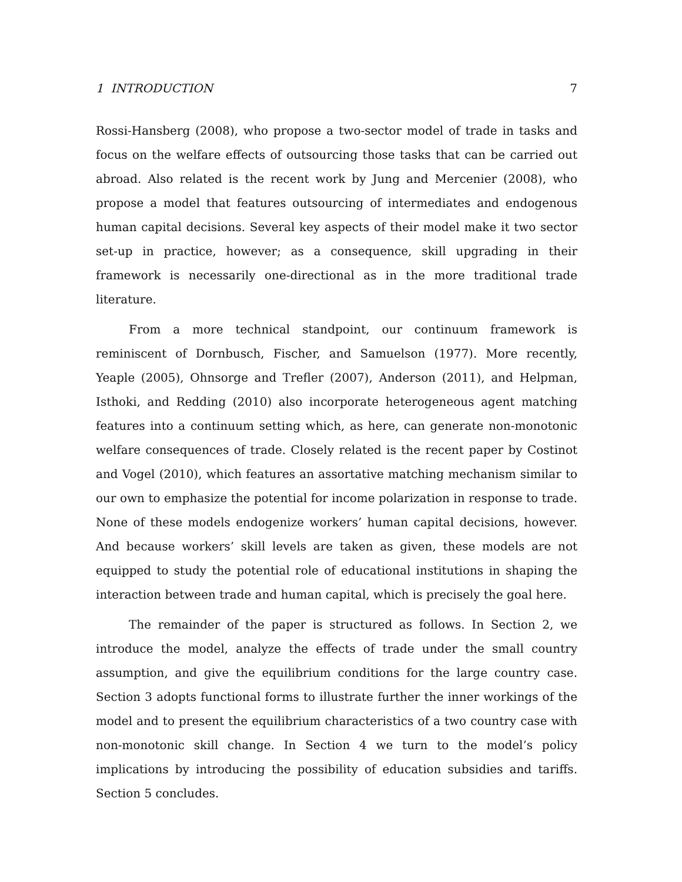1 INTRODUCTION 7
Rossi-Hansberg (2008), who propose a two-sector model of trade in tasks and focus on the welfare effects of outsourcing those tasks that can be carried out abroad. Also related is the recent work by Jung and Mercenier (2008), who propose a model that features outsourcing of intermediates and endogenous human capital decisions. Several key aspects of their model make it two sector set-up in practice, however; as a consequence, skill upgrading in their framework is necessarily one-directional as in the more traditional trade literature.
From a more technical standpoint, our continuum framework is reminiscent of Dornbusch, Fischer, and Samuelson (1977). More recently, Yeaple (2005), Ohnsorge and Trefler (2007), Anderson (2011), and Helpman, Isthoki, and Redding (2010) also incorporate heterogeneous agent matching features into a continuum setting which, as here, can generate non-monotonic welfare consequences of trade. Closely related is the recent paper by Costinot and Vogel (2010), which features an assortative matching mechanism similar to our own to emphasize the potential for income polarization in response to trade. None of these models endogenize workers’ human capital decisions, however. And because workers’ skill levels are taken as given, these models are not equipped to study the potential role of educational institutions in shaping the interaction between trade and human capital, which is precisely the goal here.
The remainder of the paper is structured as follows. In Section 2, we introduce the model, analyze the effects of trade under the small country assumption, and give the equilibrium conditions for the large country case. Section 3 adopts functional forms to illustrate further the inner workings of the model and to present the equilibrium characteristics of a two country case with non-monotonic skill change. In Section 4 we turn to the model’s policy implications by introducing the possibility of education subsidies and tariffs. Section 5 concludes.